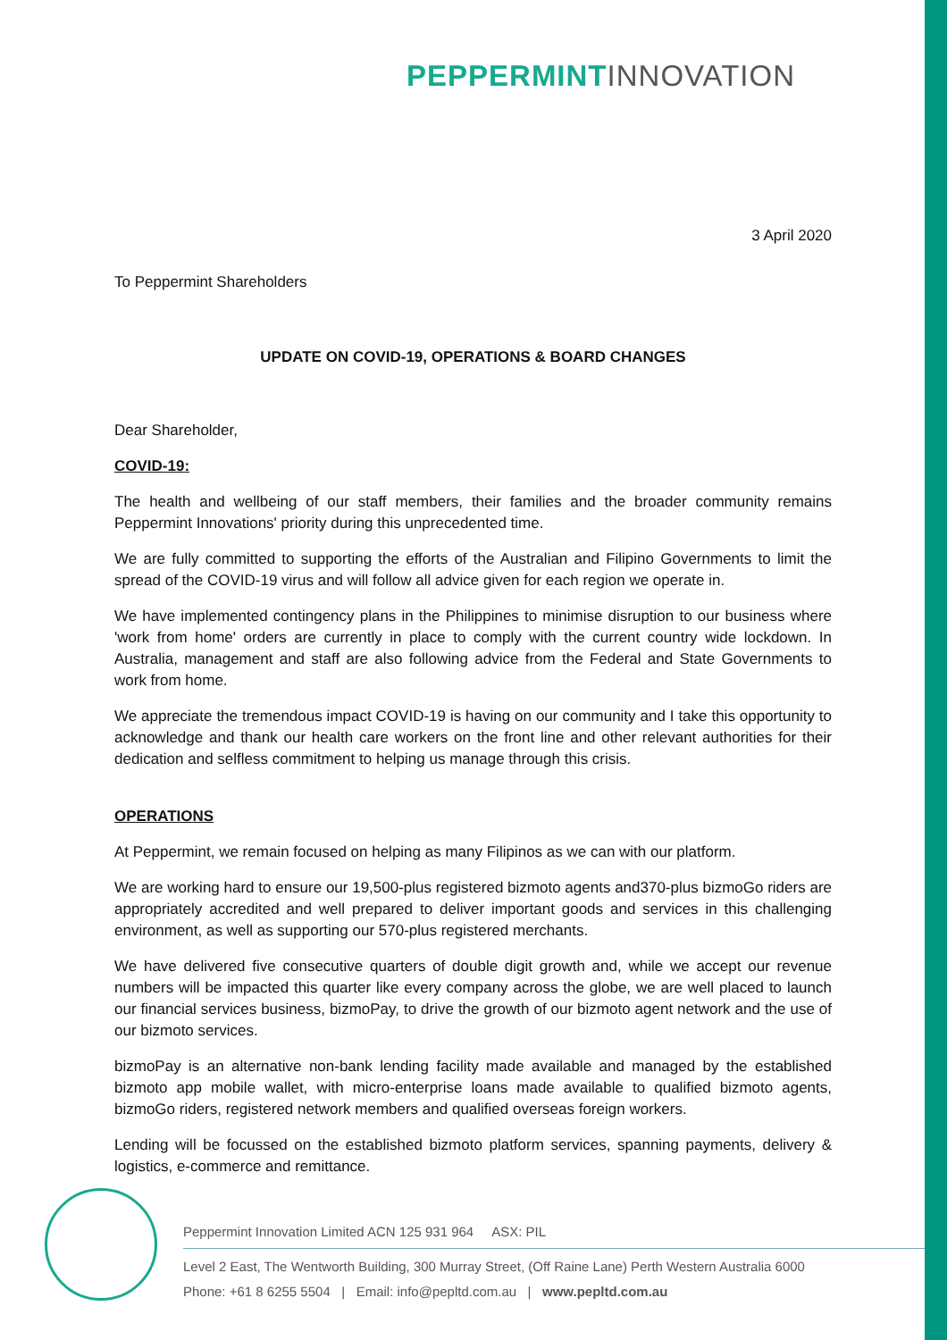PEPPERMINT INNOVATION
3 April 2020
To Peppermint Shareholders
UPDATE ON COVID-19, OPERATIONS & BOARD CHANGES
Dear Shareholder,
COVID-19:
The health and wellbeing of our staff members, their families and the broader community remains Peppermint Innovations' priority during this unprecedented time.
We are fully committed to supporting the efforts of the Australian and Filipino Governments to limit the spread of the COVID-19 virus and will follow all advice given for each region we operate in.
We have implemented contingency plans in the Philippines to minimise disruption to our business where 'work from home' orders are currently in place to comply with the current country wide lockdown. In Australia, management and staff are also following advice from the Federal and State Governments to work from home.
We appreciate the tremendous impact COVID-19 is having on our community and I take this opportunity to acknowledge and thank our health care workers on the front line and other relevant authorities for their dedication and selfless commitment to helping us manage through this crisis.
OPERATIONS
At Peppermint, we remain focused on helping as many Filipinos as we can with our platform.
We are working hard to ensure our 19,500-plus registered bizmoto agents and370-plus bizmoGo riders are appropriately accredited and well prepared to deliver important goods and services in this challenging environment, as well as supporting our 570-plus registered merchants.
We have delivered five consecutive quarters of double digit growth and, while we accept our revenue numbers will be impacted this quarter like every company across the globe, we are well placed to launch our financial services business, bizmoPay, to drive the growth of our bizmoto agent network and the use of our bizmoto services.
bizmoPay is an alternative non-bank lending facility made available and managed by the established bizmoto app mobile wallet, with micro-enterprise loans made available to qualified bizmoto agents, bizmoGo riders, registered network members and qualified overseas foreign workers.
Lending will be focussed on the established bizmoto platform services, spanning payments, delivery & logistics, e-commerce and remittance.
Peppermint Innovation Limited ACN 125 931 964 ASX: PIL
Level 2 East, The Wentworth Building, 300 Murray Street, (Off Raine Lane) Perth Western Australia 6000
Phone: +61 8 6255 5504 | Email: info@pepltd.com.au | www.pepltd.com.au